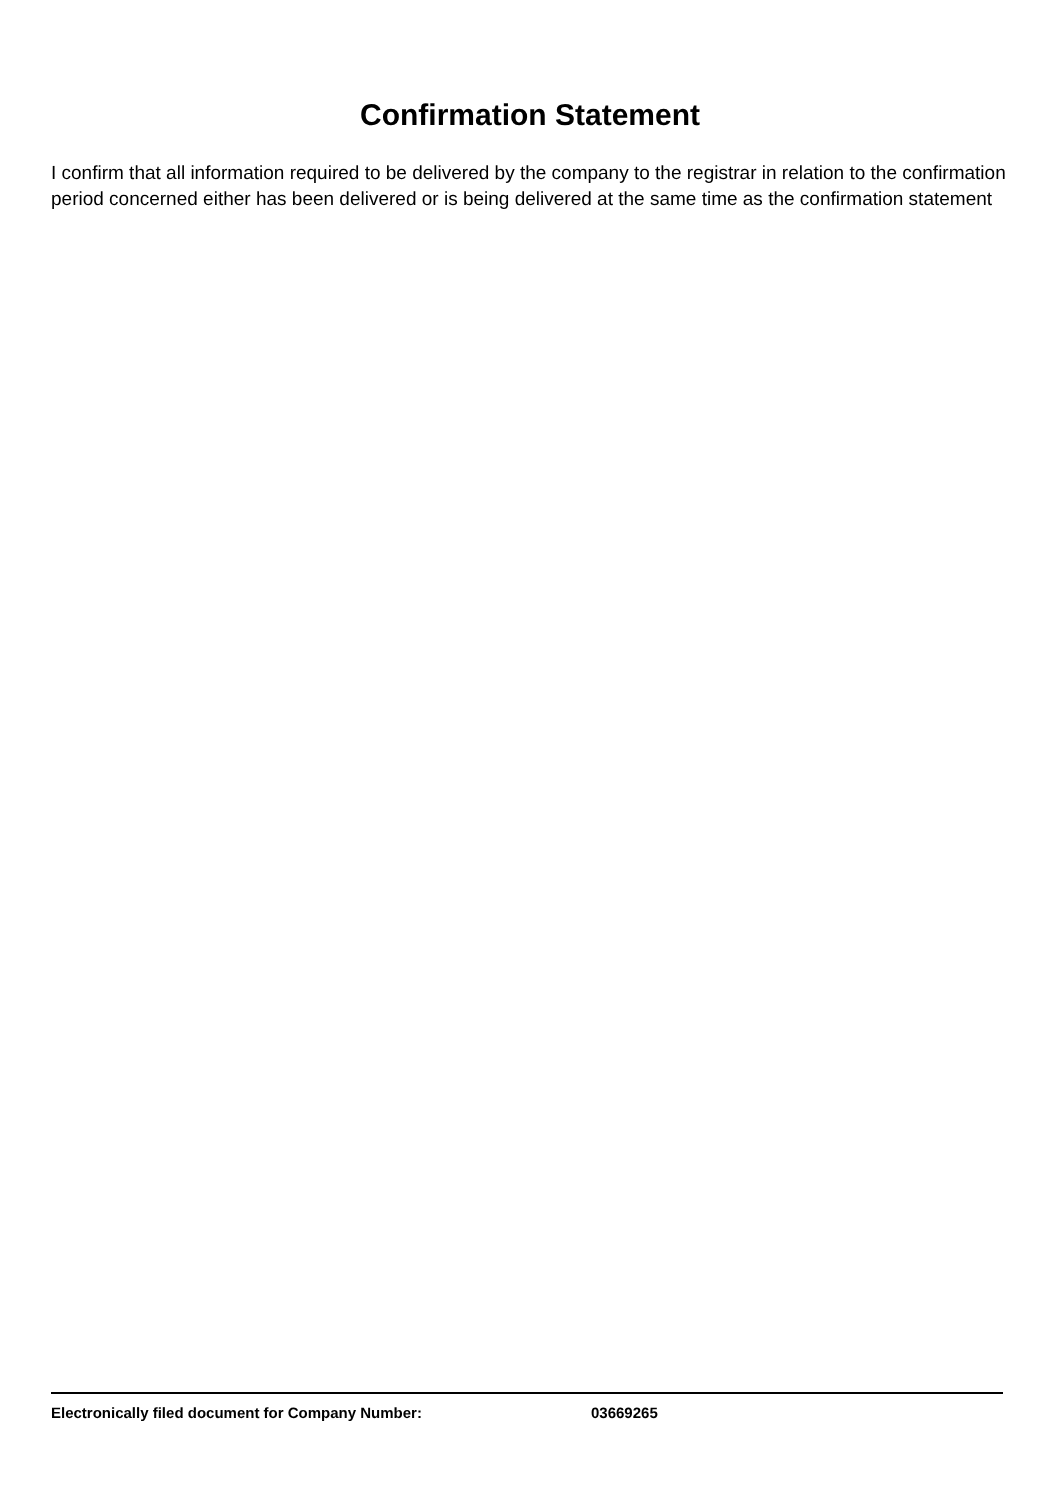Confirmation Statement
I confirm that all information required to be delivered by the company to the registrar in relation to the confirmation period concerned either has been delivered or is being delivered at the same time as the confirmation statement
Electronically filed document for Company Number: 03669265